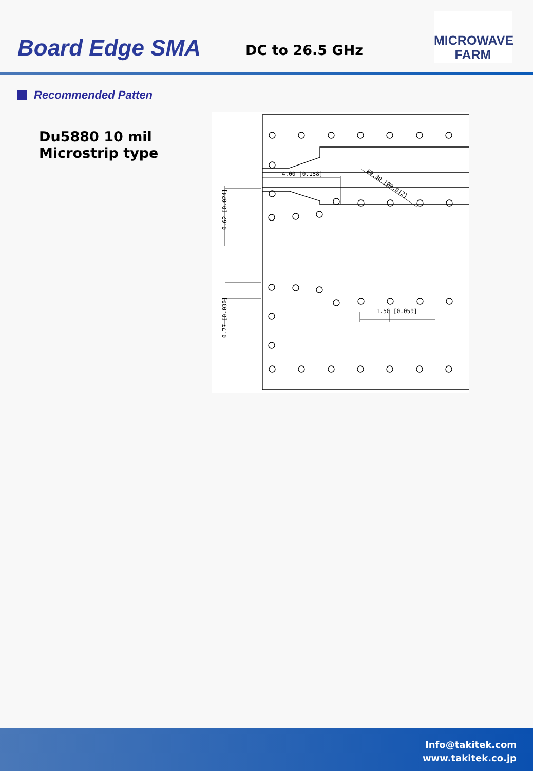Board Edge SMA DC to 26.5 GHz
MICROWAVE
FARM
Recommended Patten
Du5880 10 mil
Microstrip type
4.00 [0.158]
1.50 [0.059]
Ø0.30 [Ø0.012]
0.62 [0.024]
0.77 [0.030]
Info@takitek.com
www.takitek.co.jp